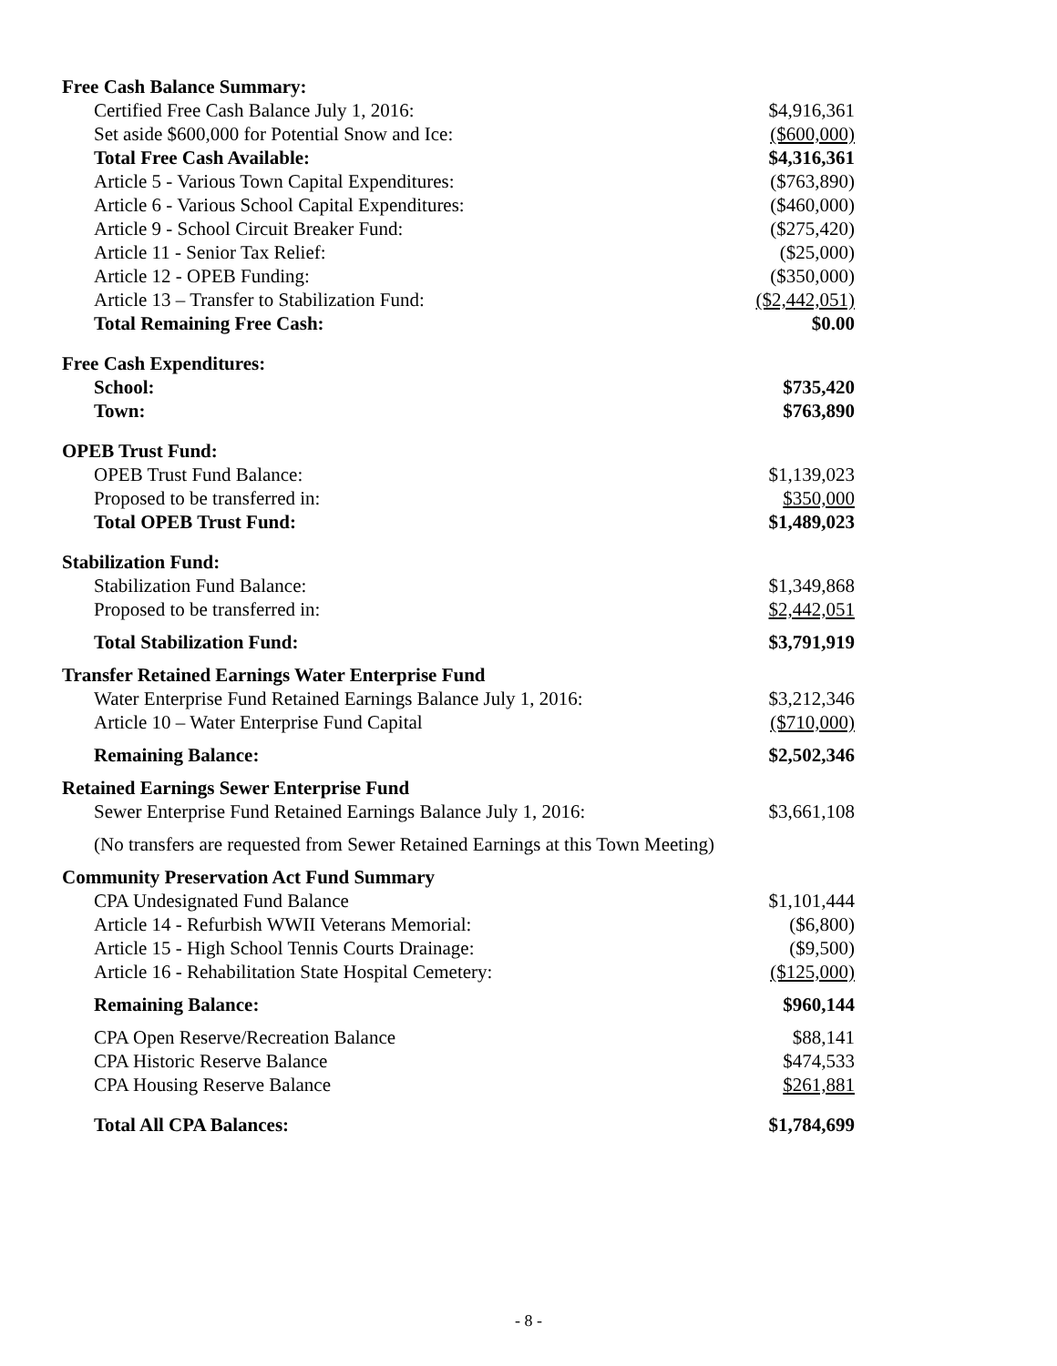| Free Cash Balance Summary: | |
| Certified Free Cash Balance July 1, 2016: | $4,916,361 |
| Set aside $600,000 for Potential Snow and Ice: | ($600,000) |
| Total Free Cash Available: | $4,316,361 |
| Article 5 - Various Town Capital Expenditures: | ($763,890) |
| Article 6 - Various School Capital Expenditures: | ($460,000) |
| Article 9 - School Circuit Breaker Fund: | ($275,420) |
| Article 11 - Senior Tax Relief: | ($25,000) |
| Article 12 - OPEB Funding: | ($350,000) |
| Article 13 – Transfer to Stabilization Fund: | ($2,442,051) |
| Total Remaining Free Cash: | $0.00 |
| Free Cash Expenditures: | |
| School: | $735,420 |
| Town: | $763,890 |
| OPEB Trust Fund: | |
| OPEB Trust Fund Balance: | $1,139,023 |
| Proposed to be transferred in: | $350,000 |
| Total OPEB Trust Fund: | $1,489,023 |
| Stabilization Fund: | |
| Stabilization Fund Balance: | $1,349,868 |
| Proposed to be transferred in: | $2,442,051 |
| Total Stabilization Fund: | $3,791,919 |
| Transfer Retained Earnings Water Enterprise Fund | |
| Water Enterprise Fund Retained Earnings Balance July 1, 2016: | $3,212,346 |
| Article 10 – Water Enterprise Fund Capital | ($710,000) |
| Remaining Balance: | $2,502,346 |
| Retained Earnings Sewer Enterprise Fund | |
| Sewer Enterprise Fund Retained Earnings Balance July 1, 2016: | $3,661,108 |
| (No transfers are requested from Sewer Retained Earnings at this Town Meeting) | |
| Community Preservation Act Fund Summary | |
| CPA Undesignated Fund Balance | $1,101,444 |
| Article 14 - Refurbish WWII Veterans Memorial: | ($6,800) |
| Article 15 - High School Tennis Courts Drainage: | ($9,500) |
| Article 16 - Rehabilitation State Hospital Cemetery: | ($125,000) |
| Remaining Balance: | $960,144 |
| CPA Open Reserve/Recreation Balance | $88,141 |
| CPA Historic Reserve Balance | $474,533 |
| CPA Housing Reserve Balance | $261,881 |
| Total All CPA Balances: | $1,784,699 |
- 8 -